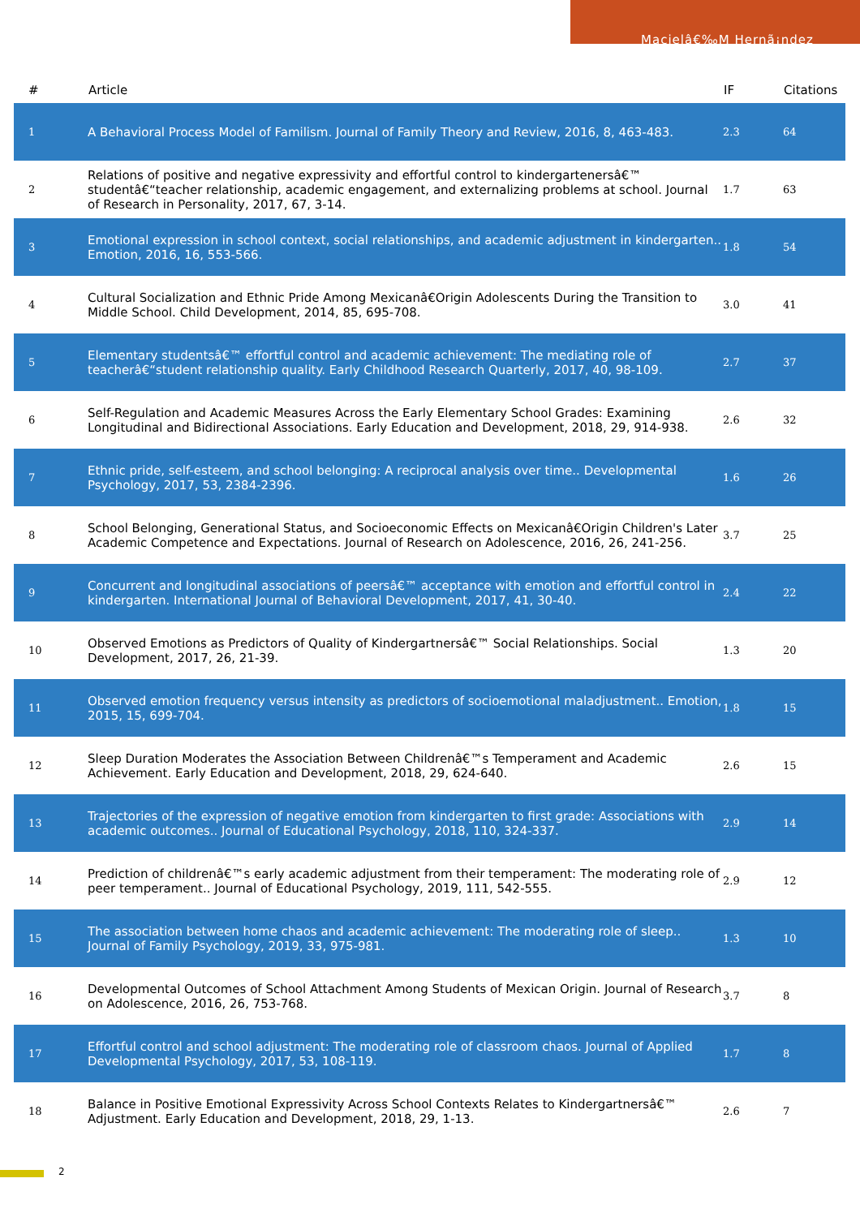Macielâ€‰M Hernã¡ndez
| # | Article | IF | Citations |
| --- | --- | --- | --- |
| 1 | A Behavioral Process Model of Familism. Journal of Family Theory and Review, 2016, 8, 463-483. | 2.3 | 64 |
| 2 | Relations of positive and negative expressivity and effortful control to kindergartenersâ€™ studentâ€“teacher relationship, academic engagement, and externalizing problems at school. Journal of Research in Personality, 2017, 67, 3-14. | 1.7 | 63 |
| 3 | Emotional expression in school context, social relationships, and academic adjustment in kindergarten.. Emotion, 2016, 16, 553-566. | 1.8 | 54 |
| 4 | Cultural Socialization and Ethnic Pride Among Mexicanâ€Origin Adolescents During the Transition to Middle School. Child Development, 2014, 85, 695-708. | 3.0 | 41 |
| 5 | Elementary studentsâ€™ effortful control and academic achievement: The mediating role of teacherâ€“student relationship quality. Early Childhood Research Quarterly, 2017, 40, 98-109. | 2.7 | 37 |
| 6 | Self-Regulation and Academic Measures Across the Early Elementary School Grades: Examining Longitudinal and Bidirectional Associations. Early Education and Development, 2018, 29, 914-938. | 2.6 | 32 |
| 7 | Ethnic pride, self-esteem, and school belonging: A reciprocal analysis over time.. Developmental Psychology, 2017, 53, 2384-2396. | 1.6 | 26 |
| 8 | School Belonging, Generational Status, and Socioeconomic Effects on Mexicanâ€Origin Children's Later Academic Competence and Expectations. Journal of Research on Adolescence, 2016, 26, 241-256. | 3.7 | 25 |
| 9 | Concurrent and longitudinal associations of peersâ€™ acceptance with emotion and effortful control in kindergarten. International Journal of Behavioral Development, 2017, 41, 30-40. | 2.4 | 22 |
| 10 | Observed Emotions as Predictors of Quality of Kindergartnersâ€™ Social Relationships. Social Development, 2017, 26, 21-39. | 1.3 | 20 |
| 11 | Observed emotion frequency versus intensity as predictors of socioemotional maladjustment.. Emotion, 2015, 15, 699-704. | 1.8 | 15 |
| 12 | Sleep Duration Moderates the Association Between Childrenâ€™s Temperament and Academic Achievement. Early Education and Development, 2018, 29, 624-640. | 2.6 | 15 |
| 13 | Trajectories of the expression of negative emotion from kindergarten to first grade: Associations with academic outcomes.. Journal of Educational Psychology, 2018, 110, 324-337. | 2.9 | 14 |
| 14 | Prediction of childrenâ€™s early academic adjustment from their temperament: The moderating role of peer temperament.. Journal of Educational Psychology, 2019, 111, 542-555. | 2.9 | 12 |
| 15 | The association between home chaos and academic achievement: The moderating role of sleep.. Journal of Family Psychology, 2019, 33, 975-981. | 1.3 | 10 |
| 16 | Developmental Outcomes of School Attachment Among Students of Mexican Origin. Journal of Research on Adolescence, 2016, 26, 753-768. | 3.7 | 8 |
| 17 | Effortful control and school adjustment: The moderating role of classroom chaos. Journal of Applied Developmental Psychology, 2017, 53, 108-119. | 1.7 | 8 |
| 18 | Balance in Positive Emotional Expressivity Across School Contexts Relates to Kindergartnersâ€™ Adjustment. Early Education and Development, 2018, 29, 1-13. | 2.6 | 7 |
2